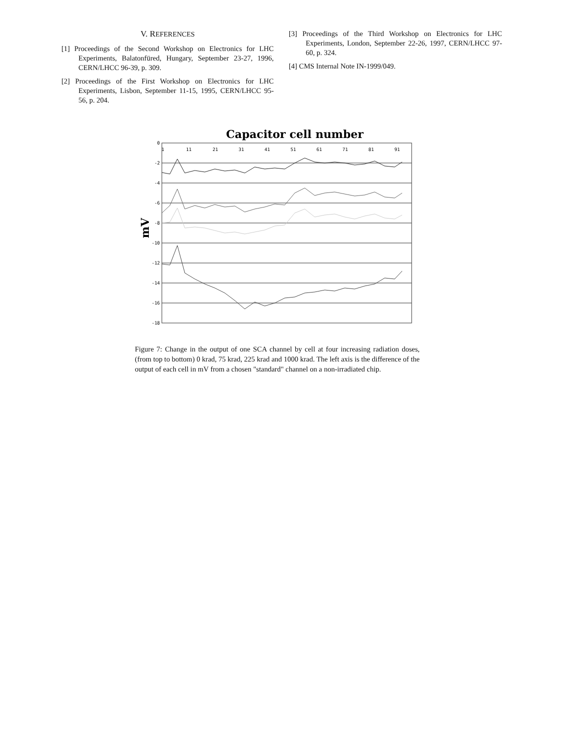V. REFERENCES
[1] Proceedings of the Second Workshop on Electronics for LHC Experiments, Balatonfüred, Hungary, September 23-27, 1996, CERN/LHCC 96-39, p. 309.
[2] Proceedings of the First Workshop on Electronics for LHC Experiments, Lisbon, September 11-15, 1995, CERN/LHCC 95-56, p. 204.
[3] Proceedings of the Third Workshop on Electronics for LHC Experiments, London, September 22-26, 1997, CERN/LHCC 97-60, p. 324.
[4] CMS Internal Note IN-1999/049.
Capacitor cell number
mV
0
-2
-4
-6
-8
-10
-12
-14
-16
-18
1
11
21
31
41
51
61
71
81
91
Figure 7: Change in the output of one SCA channel by cell at four increasing radiation doses, (from top to bottom) 0 krad, 75 krad, 225 krad and 1000 krad. The left axis is the difference of the output of each cell in mV from a chosen "standard" channel on a non-irradiated chip.